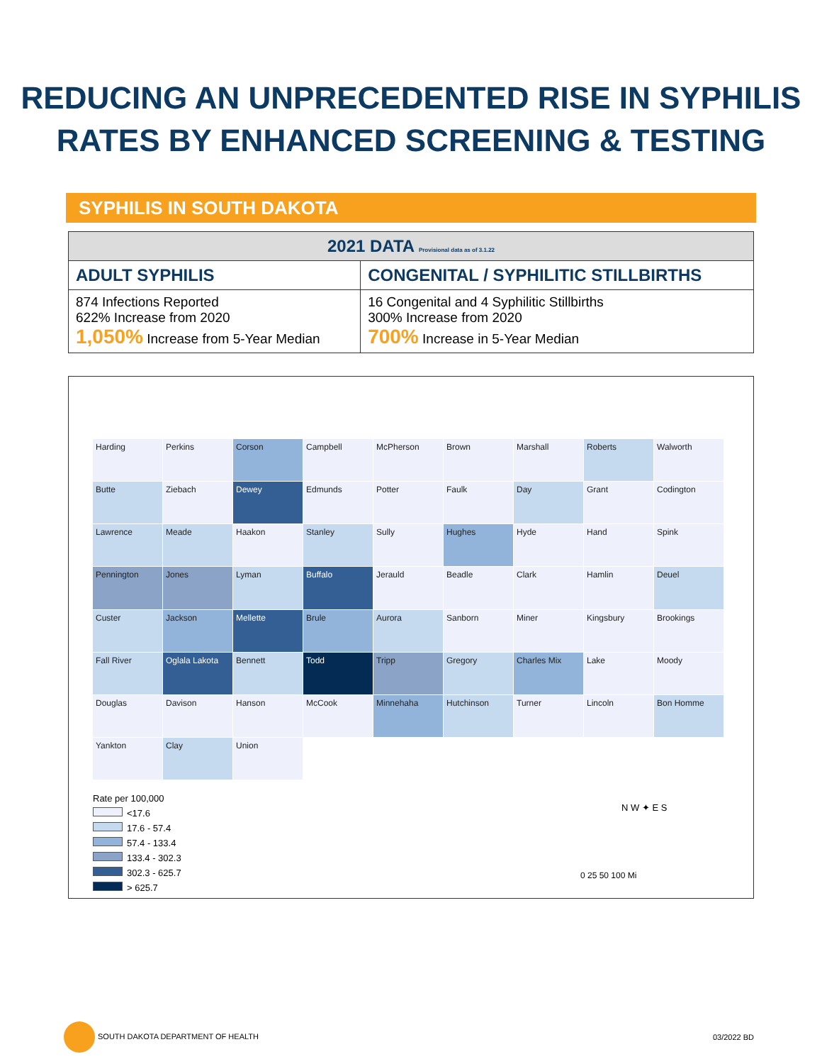REDUCING AN UNPRECEDENTED RISE IN SYPHILIS
RATES BY ENHANCED SCREENING & TESTING
SYPHILIS IN SOUTH DAKOTA
| 2021 DATA Provisional data as of 3.1.22 | |
| --- | --- |
| ADULT SYPHILIS | CONGENITAL / SYPHILITIC STILLBIRTHS |
| 874 Infections Reported 622% Increase from 2020 1,050% Increase from 5-Year Median | 16 Congenital and 4 Syphilitic Stillbirths 300% Increase from 2020 700% Increase in 5-Year Median |
Harding
Perkins
Corson
Campbell
McPherson
Brown
Marshall
Roberts
Walworth
Butte
Ziebach
Dewey
Edmunds
Potter
Faulk
Day
Grant
Codington
Lawrence
Meade
Haakon
Stanley
Sully
Hughes
Hyde
Hand
Spink
Pennington
Jones
Lyman
Buffalo
Jerauld
Beadle
Clark
Hamlin
Deuel
Custer
Jackson
Mellette
Brule
Aurora
Sanborn
Miner
Kingsbury
Brookings
Fall River
Oglala Lakota
Bennett
Todd
Tripp
Gregory
Charles Mix
Lake
Moody
Douglas
Davison
Hanson
McCook
Minnehaha
Hutchinson
Turner
Lincoln
Bon Homme
Yankton
Clay
Union
Rate per 100,000
<17.6
17.6 - 57.4
57.4 - 133.4
133.4 - 302.3
302.3 - 625.7
> 625.7
N W ✦ E S
0 25 50 100 Mi
SOUTH DAKOTA DEPARTMENT OF HEALTH
03/2022 BD